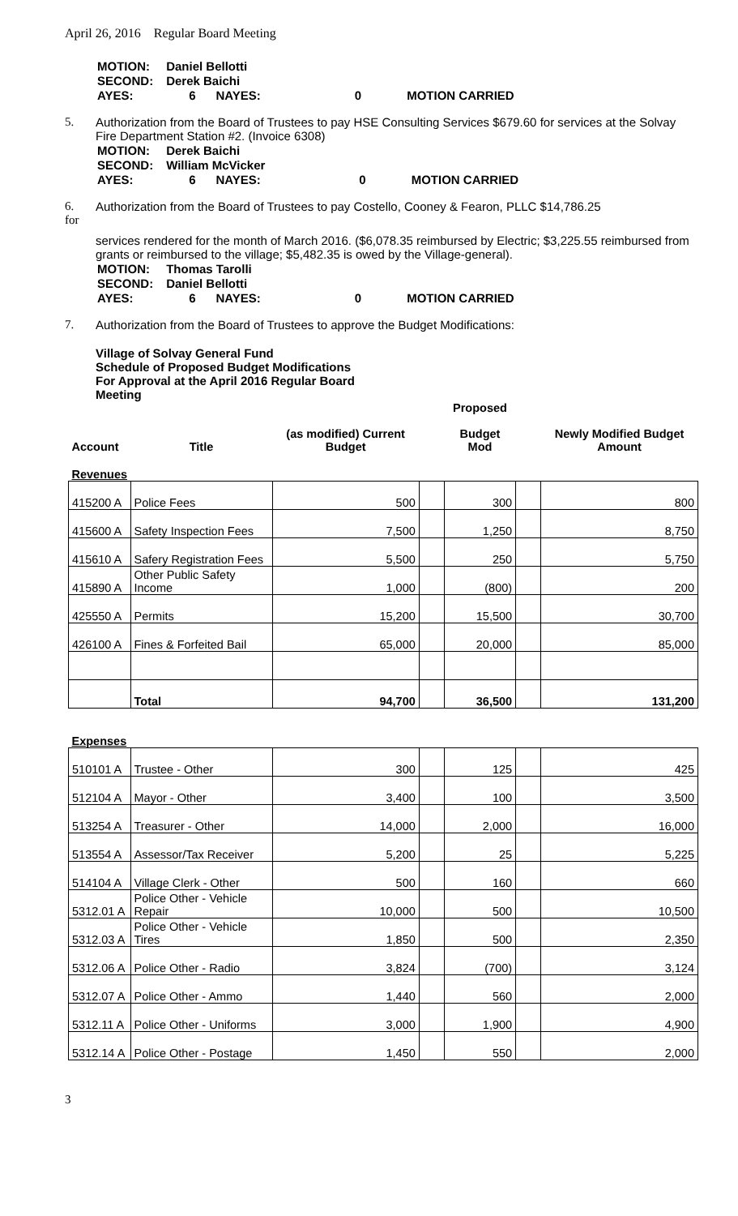April 26, 2016 Regular Board Meeting
| MOTION: | Daniel Bellotti | | |
| SECOND: | Derek Baichi | | |
| AYES: | 6 NAYES: | 0 | MOTION CARRIED |
5. Authorization from the Board of Trustees to pay HSE Consulting Services $679.60 for services at the Solvay Fire Department Station #2. (Invoice 6308)
| MOTION: | Derek Baichi | | |
| SECOND: | William McVicker | | |
| AYES: | 6 NAYES: | 0 | MOTION CARRIED |
6.
for Authorization from the Board of Trustees to pay Costello, Cooney & Fearon, PLLC $14,786.25
services rendered for the month of March 2016. ($6,078.35 reimbursed by Electric; $3,225.55 reimbursed from grants or reimbursed to the village; $5,482.35 is owed by the Village-general).
| MOTION: | Thomas Tarolli | | |
| SECOND: | Daniel Bellotti | | |
| AYES: | 6 NAYES: | 0 | MOTION CARRIED |
7. Authorization from the Board of Trustees to approve the Budget Modifications:
Village of Solvay General Fund
Schedule of Proposed Budget Modifications
For Approval at the April 2016 Regular Board
Meeting
| Account | Title | (as modified) Current Budget | | Proposed Budget Mod | | Newly Modified Budget Amount |
| Revenues | | | | | | |
| 415200 A | Police Fees | 500 | | 300 | | 800 |
| 415600 A | Safety Inspection Fees | 7,500 | | 1,250 | | 8,750 |
| 415610 A | Safery Registration Fees | 5,500 | | 250 | | 5,750 |
| 415890 A | Other Public Safety Income | 1,000 | | (800) | | 200 |
| 425550 A | Permits | 15,200 | | 15,500 | | 30,700 |
| 426100 A | Fines & Forfeited Bail | 65,000 | | 20,000 | | 85,000 |
| | Total | 94,700 | | 36,500 | | 131,200 |
| Expenses | | | | | | |
| 510101 A | Trustee - Other | 300 | | 125 | | 425 |
| 512104 A | Mayor - Other | 3,400 | | 100 | | 3,500 |
| 513254 A | Treasurer - Other | 14,000 | | 2,000 | | 16,000 |
| 513554 A | Assessor/Tax Receiver | 5,200 | | 25 | | 5,225 |
| 514104 A | Village Clerk - Other | 500 | | 160 | | 660 |
| 5312.01 A | Police Other - Vehicle Repair | 10,000 | | 500 | | 10,500 |
| 5312.03 A | Police Other - Vehicle Tires | 1,850 | | 500 | | 2,350 |
| 5312.06 A | Police Other - Radio | 3,824 | | (700) | | 3,124 |
| 5312.07 A | Police Other - Ammo | 1,440 | | 560 | | 2,000 |
| 5312.11 A | Police Other - Uniforms | 3,000 | | 1,900 | | 4,900 |
| 5312.14 A | Police Other - Postage | 1,450 | | 550 | | 2,000 |
3